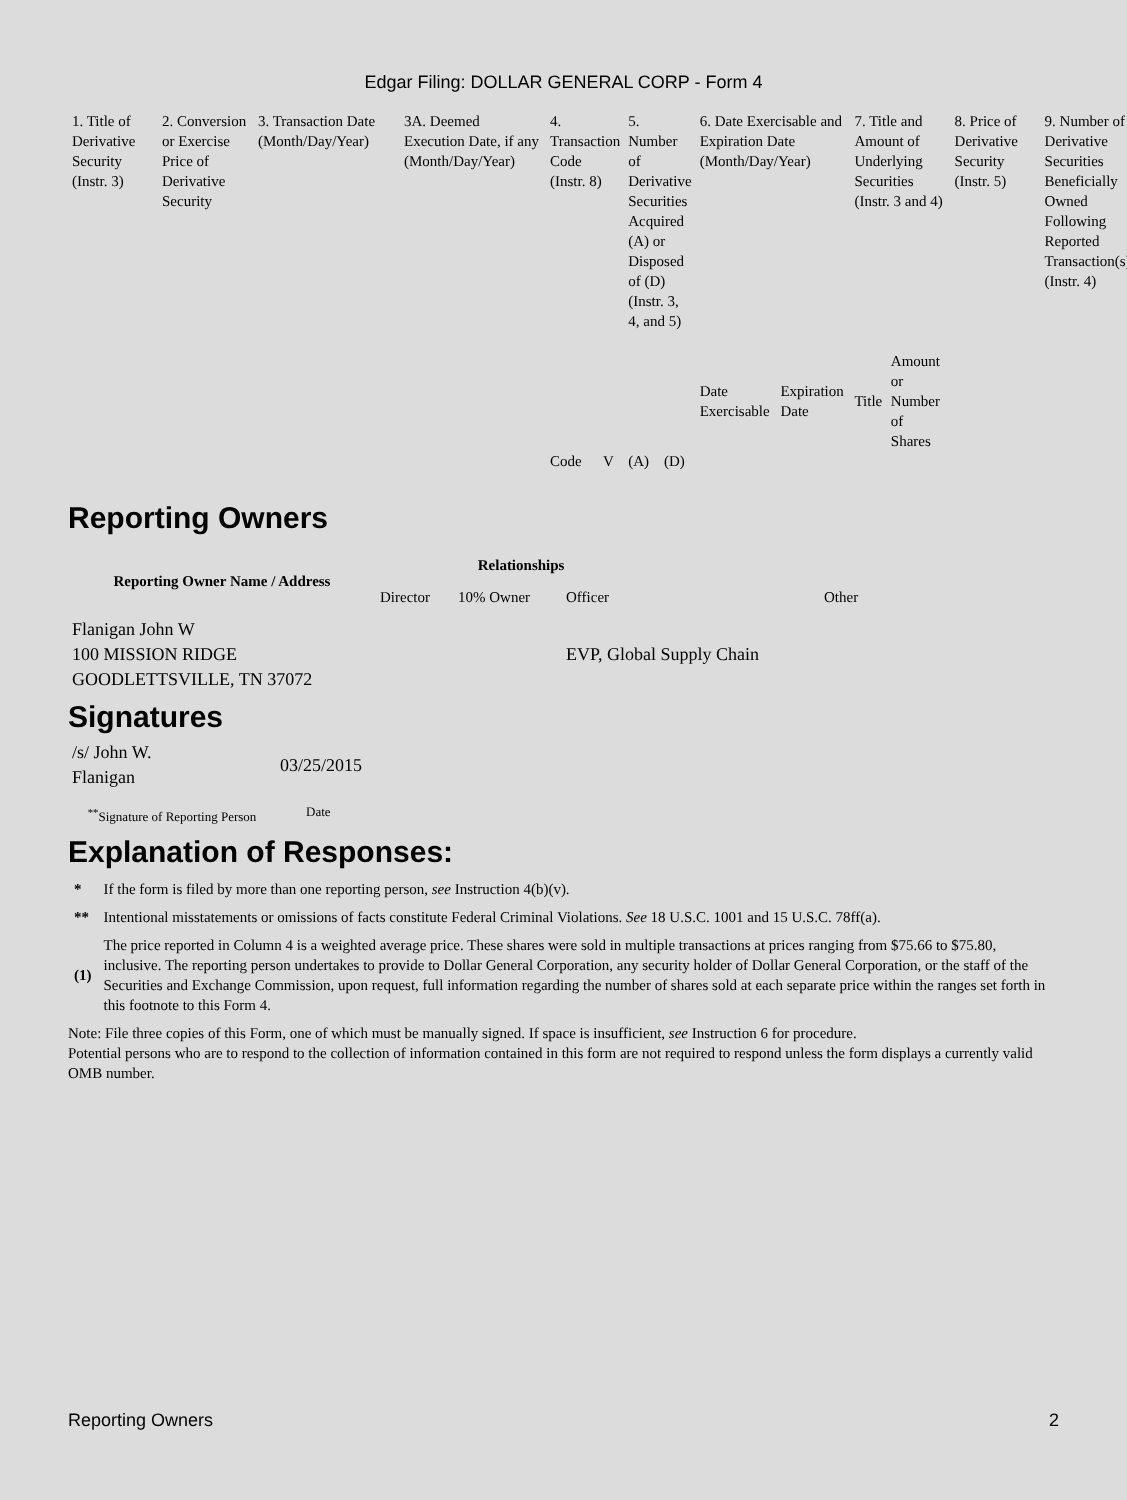Edgar Filing: DOLLAR GENERAL CORP - Form 4
| 1. Title of Derivative Security (Instr. 3) | 2. Conversion or Exercise Price of Derivative Security | 3. Transaction Date (Month/Day/Year) | 3A. Deemed Execution Date, if any (Month/Day/Year) | 4. Transaction Code (Instr. 8) | | 5. Number of Derivative Securities Acquired (A) or Disposed of (D) (Instr. 3, 4, and 5) | | 6. Date Exercisable and Expiration Date (Month/Day/Year) | | 7. Title and Amount of Underlying Securities (Instr. 3 and 4) | | 8. Price of Derivative Security (Instr. 5) | 9. Number of Derivative Securities Beneficially Owned Following Reported Transaction(s) (Instr. 4) |
| | | | | | | | | Date Exercisable | Expiration Date | Title | Amount or Number of Shares | | |
| | | | | Code | V | (A) | (D) | | | | | | |
Reporting Owners
| Reporting Owner Name / Address | Relationships | | | |
| --- | --- | --- | --- | --- |
| | Director | 10% Owner | Officer | Other |
| Flanigan John W 100 MISSION RIDGE GOODLETTSVILLE, TN 37072 | | | EVP, Global Supply Chain | |
Signatures
| /s/ John W. Flanigan | 03/25/2015 |
| <sup>**</sup> Signature of Reporting Person | Date |
Explanation of Responses:
| * | If the form is filed by more than one reporting person, see Instruction 4(b)(v). |
| ** | Intentional misstatements or omissions of facts constitute Federal Criminal Violations. See 18 U.S.C. 1001 and 15 U.S.C. 78ff(a). |
| (1) | The price reported in Column 4 is a weighted average price. These shares were sold in multiple transactions at prices ranging from $75.66 to $75.80, inclusive. The reporting person undertakes to provide to Dollar General Corporation, any security holder of Dollar General Corporation, or the staff of the Securities and Exchange Commission, upon request, full information regarding the number of shares sold at each separate price within the ranges set forth in this footnote to this Form 4. |
Note: File three copies of this Form, one of which must be manually signed. If space is insufficient, see Instruction 6 for procedure.
Potential persons who are to respond to the collection of information contained in this form are not required to respond unless the form displays a currently valid OMB number.
Reporting Owners 2